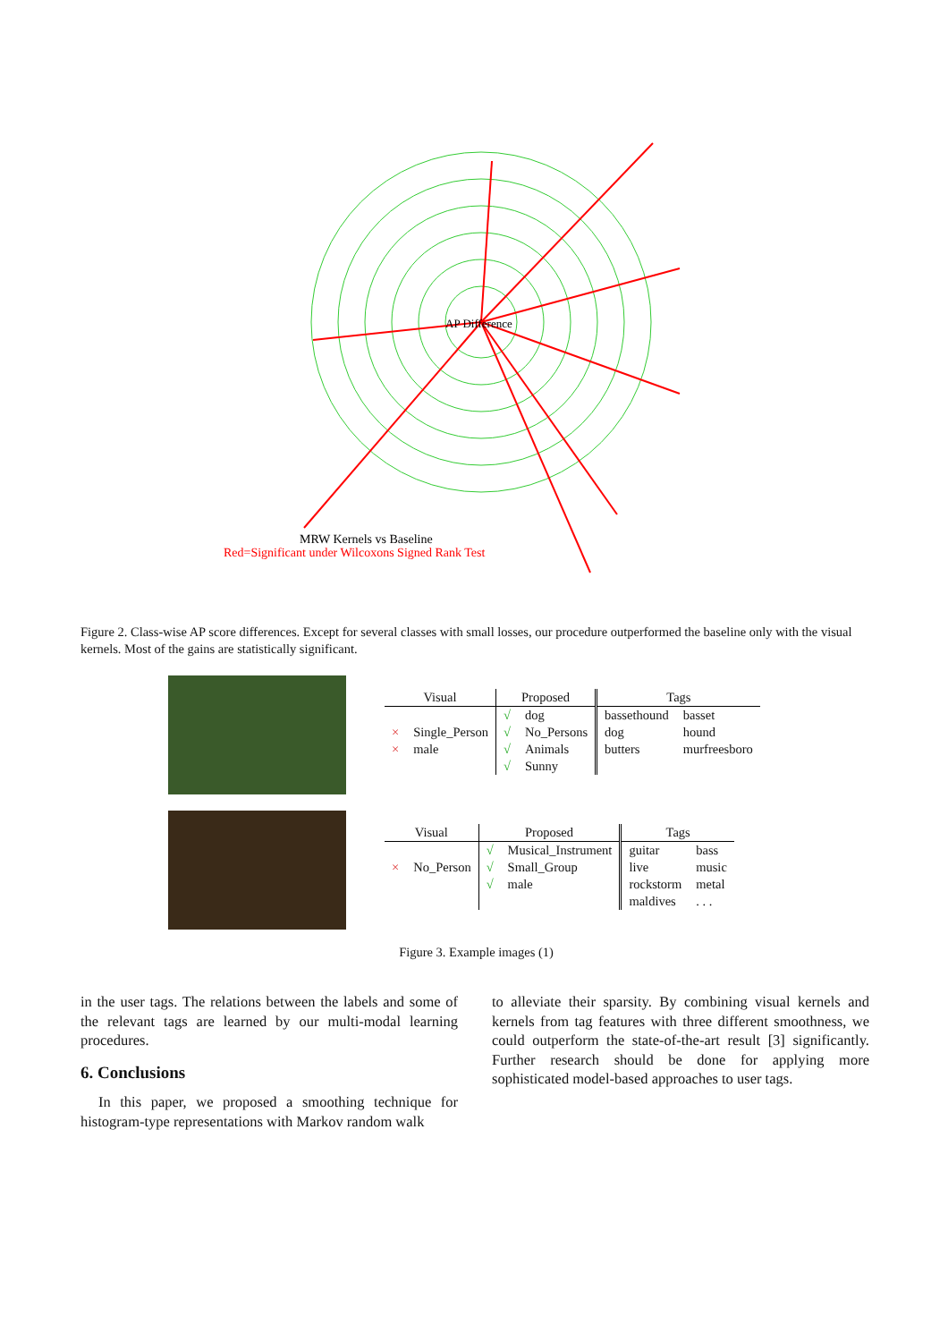AP Difference
MRW Kernels vs Baseline
Red=Significant under Wilcoxons Signed Rank Test
Figure 2. Class-wise AP score differences. Except for several classes with small losses, our procedure outperformed the baseline only with the visual kernels. Most of the gains are statistically significant.
| Visual | | Proposed | | Tags | |
| --- | --- | --- | --- | --- | --- |
| | | √ | dog | bassethound | basset |
| × | Single_Person | √ | No_Persons | dog | hound |
| × | male | √ | Animals | butters | murfreesboro |
| | | √ | Sunny | | |
| Visual | | Proposed | | Tags | |
| --- | --- | --- | --- | --- | --- |
| | | √ | Musical_Instrument | guitar | bass |
| × | No_Person | √ | Small_Group | live | music |
| | | √ | male | rockstorm | metal |
| | | | | maldives | . . . |
Figure 3. Example images (1)
in the user tags. The relations between the labels and some of the relevant tags are learned by our multi-modal learning procedures.
6. Conclusions
In this paper, we proposed a smoothing technique for histogram-type representations with Markov random walk
to alleviate their sparsity. By combining visual kernels and kernels from tag features with three different smoothness, we could outperform the state-of-the-art result [3] significantly. Further research should be done for applying more sophisticated model-based approaches to user tags.